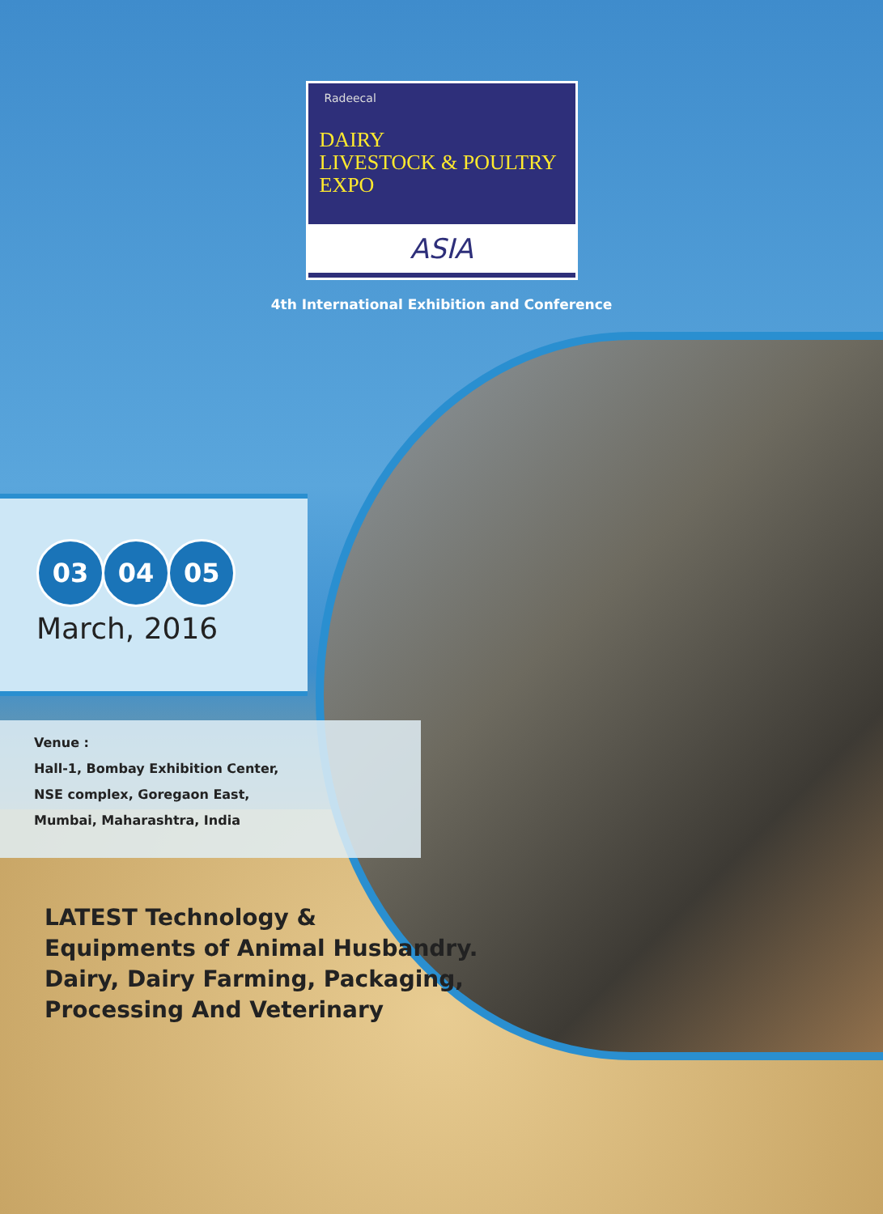Radeecal
DAIRY
LIVESTOCK & POULTRY
EXPO
ASIA
4th International Exhibition and Conference
03 04 05
March, 2016
Venue :
Hall-1, Bombay Exhibition Center,
NSE complex, Goregaon East,
Mumbai, Maharashtra, India
LATEST Technology &
Equipments of Animal Husbandry.
Dairy, Dairy Farming, Packaging,
Processing And Veterinary